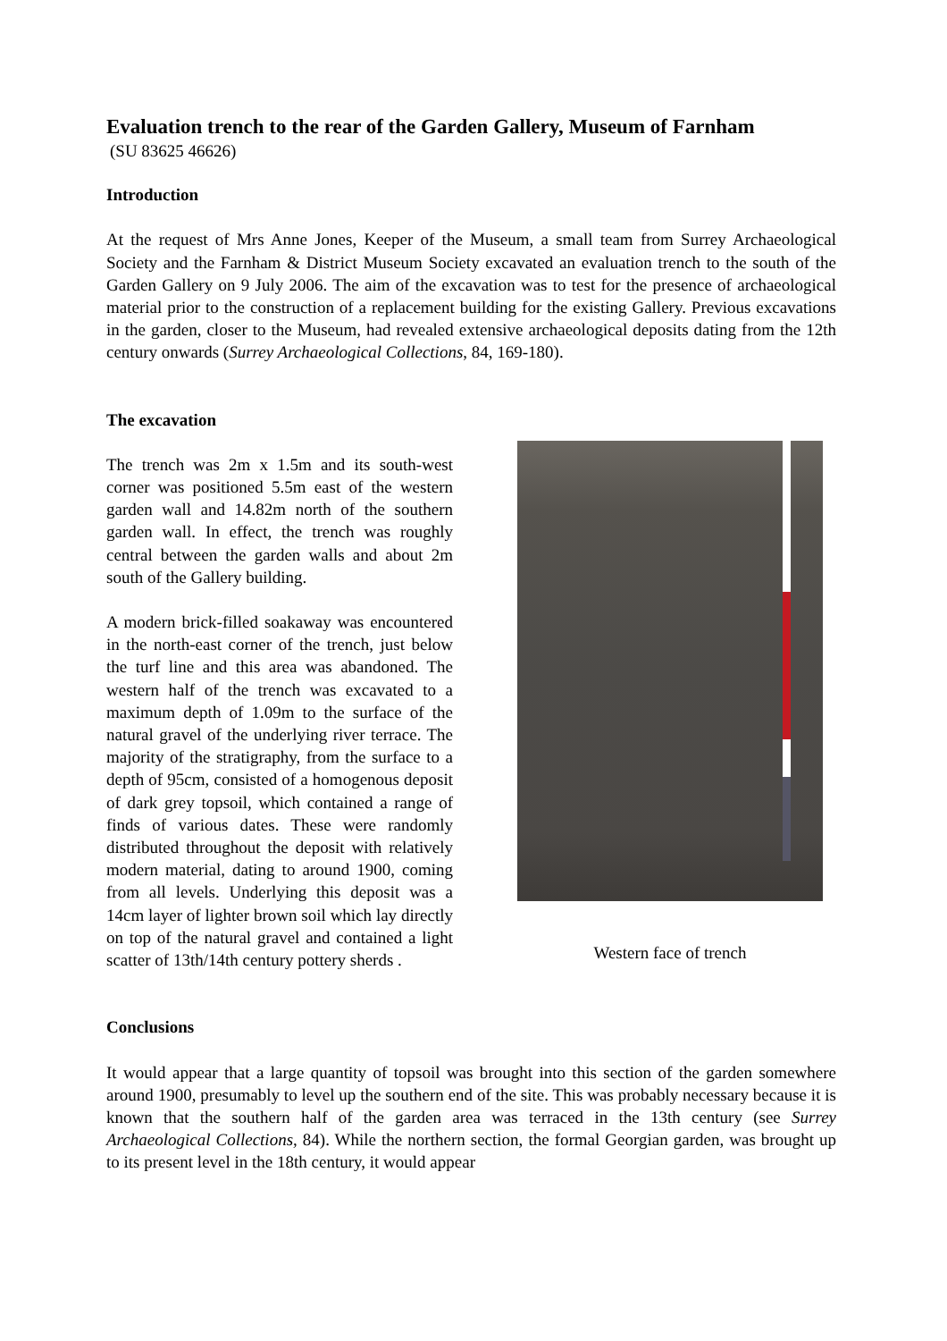Evaluation trench to the rear of the Garden Gallery, Museum of Farnham
(SU 83625 46626)
Introduction
At the request of Mrs Anne Jones, Keeper of the Museum, a small team from Surrey Archaeological Society and the Farnham & District Museum Society excavated an evaluation trench to the south of the Garden Gallery on 9 July 2006. The aim of the excavation was to test for the presence of archaeological material prior to the construction of a replacement building for the existing Gallery. Previous excavations in the garden, closer to the Museum, had revealed extensive archaeological deposits dating from the 12th century onwards (Surrey Archaeological Collections, 84, 169-180).
The excavation
The trench was 2m x 1.5m and its south-west corner was positioned 5.5m east of the western garden wall and 14.82m north of the southern garden wall. In effect, the trench was roughly central between the garden walls and about 2m south of the Gallery building.
A modern brick-filled soakaway was encountered in the north-east corner of the trench, just below the turf line and this area was abandoned. The western half of the trench was excavated to a maximum depth of 1.09m to the surface of the natural gravel of the underlying river terrace. The majority of the stratigraphy, from the surface to a depth of 95cm, consisted of a homogenous deposit of dark grey topsoil, which contained a range of finds of various dates. These were randomly distributed throughout the deposit with relatively modern material, dating to around 1900, coming from all levels. Underlying this deposit was a 14cm layer of lighter brown soil which lay directly on top of the natural gravel and contained a light scatter of 13th/14th century pottery sherds .
Western face of trench
Conclusions
It would appear that a large quantity of topsoil was brought into this section of the garden somewhere around 1900, presumably to level up the southern end of the site. This was probably necessary because it is known that the southern half of the garden area was terraced in the 13th century (see Surrey Archaeological Collections, 84). While the northern section, the formal Georgian garden, was brought up to its present level in the 18th century, it would appear